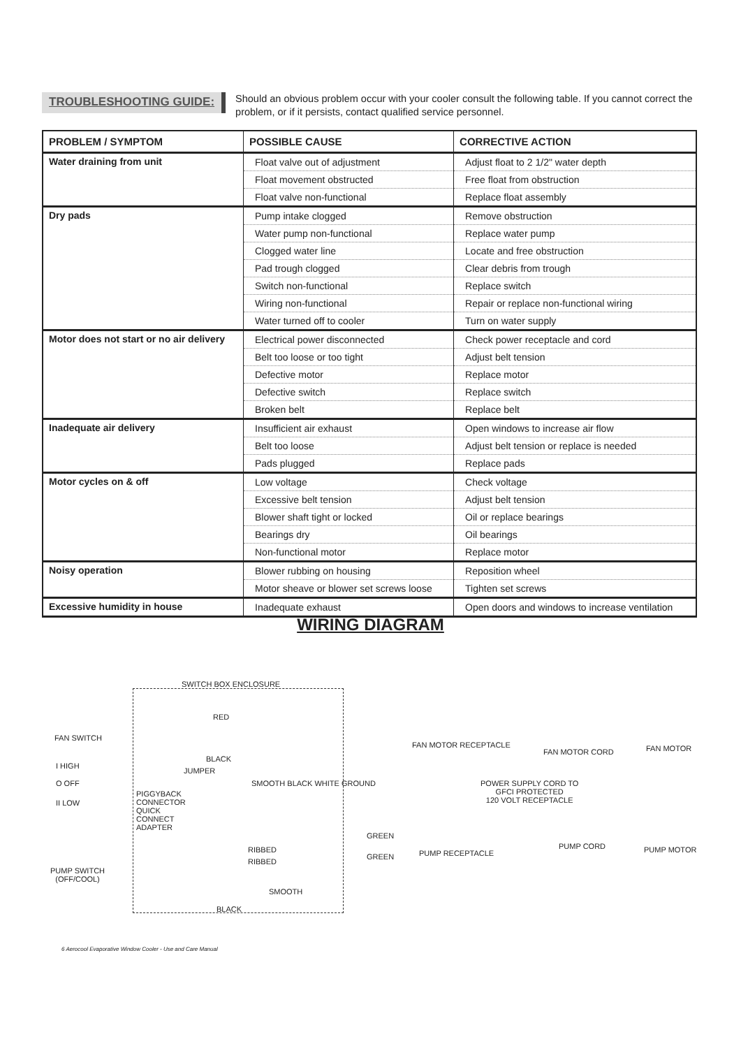TROUBLESHOOTING GUIDE:
Should an obvious problem occur with your cooler consult the following table. If you cannot correct the problem, or if it persists, contact qualified service personnel.
| PROBLEM / SYMPTOM | POSSIBLE CAUSE | CORRECTIVE ACTION |
| --- | --- | --- |
| Water draining from unit | Float valve out of adjustment | Adjust float to 2 1/2" water depth |
| | Float movement obstructed | Free float from obstruction |
| | Float valve non-functional | Replace float assembly |
| Dry pads | Pump intake clogged | Remove obstruction |
| | Water pump non-functional | Replace water pump |
| | Clogged water line | Locate and free obstruction |
| | Pad trough clogged | Clear debris from trough |
| | Switch non-functional | Replace switch |
| | Wiring non-functional | Repair or replace non-functional wiring |
| | Water turned off to cooler | Turn on water supply |
| Motor does not start or no air delivery | Electrical power disconnected | Check power receptacle and cord |
| | Belt too loose or too tight | Adjust belt tension |
| | Defective motor | Replace motor |
| | Defective switch | Replace switch |
| | Broken belt | Replace belt |
| Inadequate air delivery | Insufficient air exhaust | Open windows to increase air flow |
| | Belt too loose | Adjust belt tension or replace is needed |
| | Pads plugged | Replace pads |
| Motor cycles on & off | Low voltage | Check voltage |
| | Excessive belt tension | Adjust belt tension |
| | Blower shaft tight or locked | Oil or replace bearings |
| | Bearings dry | Oil bearings |
| | Non-functional motor | Replace motor |
| Noisy operation | Blower rubbing on housing | Reposition wheel |
| | Motor sheave or blower set screws loose | Tighten set screws |
| Excessive humidity in house | Inadequate exhaust | Open doors and windows to increase ventilation |
WIRING DIAGRAM
SWITCH BOX ENCLOSURE
RED
FAN SWITCH
FAN MOTOR RECEPTACLE
FAN MOTOR CORD FAN MOTOR
BLACK
I HIGH
JUMPER
O OFF POWER SUPPLY CORD TO
GFCI PROTECTED
120 VOLT RECEPTACLE II LOW
PIGGYBACK
CONNECTOR
QUICK
CONNECT
ADAPTER
SMOOTH BLACK WHITE GROUND
GREEN
RIBBED PUMP CORD PUMP MOTOR PUMP RECEPTACLE GREEN
RIBBED
PUMP SWITCH
(OFF/COOL)
SMOOTH
BLACK
6 Aerocool Evaporative Window Cooler - Use and Care Manual